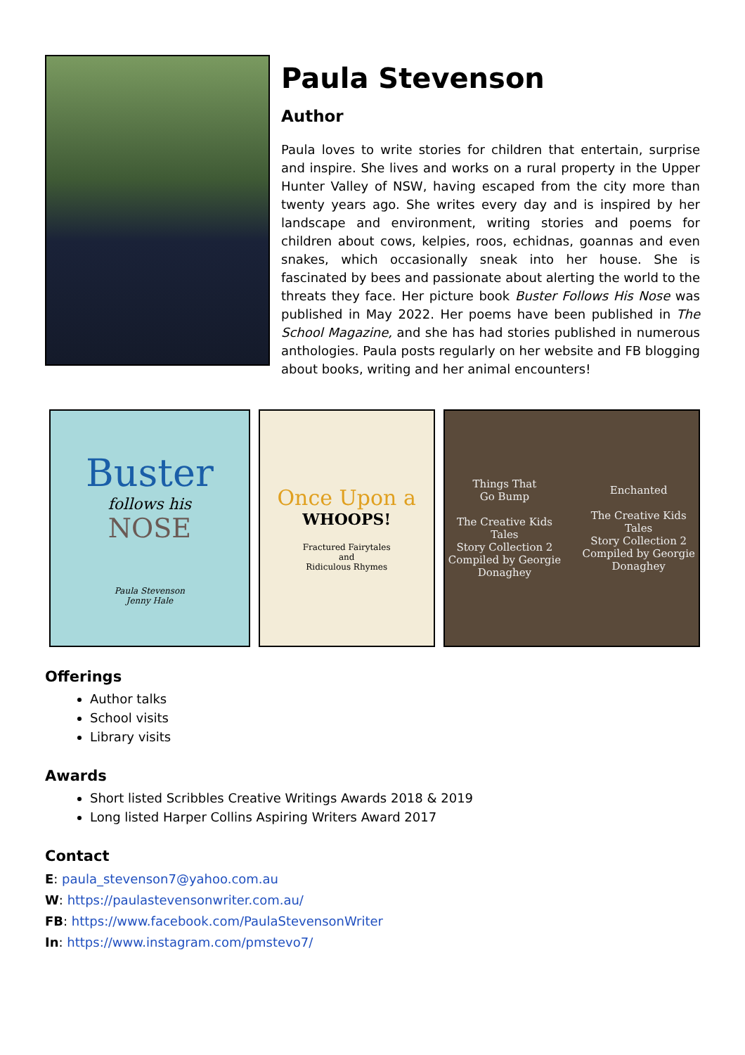Paula Stevenson
Author
Paula loves to write stories for children that entertain, surprise and inspire. She lives and works on a rural property in the Upper Hunter Valley of NSW, having escaped from the city more than twenty years ago. She writes every day and is inspired by her landscape and environment, writing stories and poems for children about cows, kelpies, roos, echidnas, goannas and even snakes, which occasionally sneak into her house. She is fascinated by bees and passionate about alerting the world to the threats they face. Her picture book Buster Follows His Nose was published in May 2022. Her poems have been published in The School Magazine, and she has had stories published in numerous anthologies. Paula posts regularly on her website and FB blogging about books, writing and her animal encounters!
Buster
follows his
NOSE
Paula Stevenson
Jenny Hale
Once Upon a
WHOOPS!
Fractured Fairytales
and
Ridiculous Rhymes
Things That
Go Bump
The Creative Kids Tales
Story Collection 2
Compiled by Georgie Donaghey
Enchanted
The Creative Kids Tales
Story Collection 2
Compiled by Georgie Donaghey
Offerings
Author talks
School visits
Library visits
Awards
Short listed Scribbles Creative Writings Awards 2018 & 2019
Long listed Harper Collins Aspiring Writers Award 2017
Contact
E: paula_stevenson7@yahoo.com.au
W: https://paulastevensonwriter.com.au/
FB: https://www.facebook.com/PaulaStevensonWriter
In: https://www.instagram.com/pmstevo7/